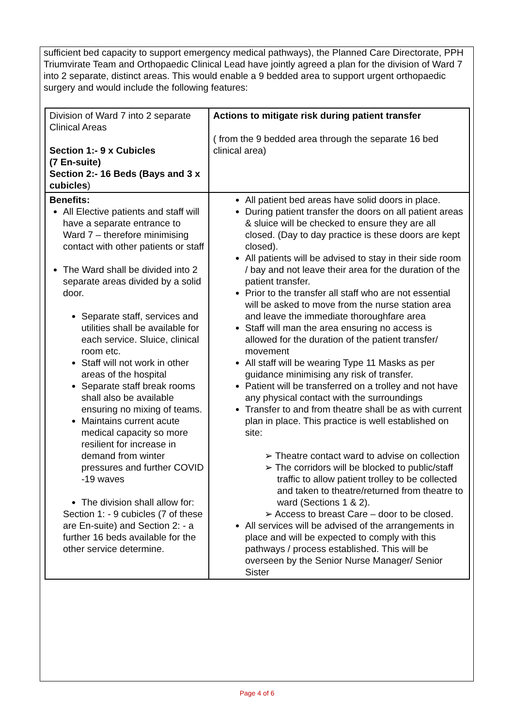sufficient bed capacity to support emergency medical pathways), the Planned Care Directorate, PPH Triumvirate Team and Orthopaedic Clinical Lead have jointly agreed a plan for the division of Ward 7 into 2 separate, distinct areas. This would enable a 9 bedded area to support urgent orthopaedic surgery and would include the following features:
| Division of Ward 7 into 2 separate Clinical Areas Section 1:- 9 x Cubicles (7 En-suite) Section 2:- 16 Beds (Bays and 3 x cubicles ) | Actions to mitigate risk during patient transfer ( from the 9 bedded area through the separate 16 bed clinical area) |
| Benefits: All Elective patients and staff will have a separate entrance to Ward 7 – therefore minimising contact with other patients or staff The Ward shall be divided into 2 separate areas divided by a solid door. Separate staff, services and utilities shall be available for each service. Sluice, clinical room etc. Staff will not work in other areas of the hospital Separate staff break rooms shall also be available ensuring no mixing of teams. Maintains current acute medical capacity so more resilient for increase in demand from winter pressures and further COVID -19 waves The division shall allow for: Section 1: - 9 cubicles (7 of these are En-suite) and Section 2: - a further 16 beds available for the other service determine. | All patient bed areas have solid doors in place. During patient transfer the doors on all patient areas & sluice will be checked to ensure they are all closed. (Day to day practice is these doors are kept closed). All patients will be advised to stay in their side room / bay and not leave their area for the duration of the patient transfer. Prior to the transfer all staff who are not essential will be asked to move from the nurse station area and leave the immediate thoroughfare area Staff will man the area ensuring no access is allowed for the duration of the patient transfer/ movement All staff will be wearing Type 11 Masks as per guidance minimising any risk of transfer. Patient will be transferred on a trolley and not have any physical contact with the surroundings Transfer to and from theatre shall be as with current plan in place. This practice is well established on site: ➢ Theatre contact ward to advise on collection ➢ The corridors will be blocked to public/staff traffic to allow patient trolley to be collected and taken to theatre/returned from theatre to ward (Sections 1 & 2). ➢ Access to breast Care – door to be closed. All services will be advised of the arrangements in place and will be expected to comply with this pathways / process established. This will be overseen by the Senior Nurse Manager/ Senior Sister |
Page 4 of 6